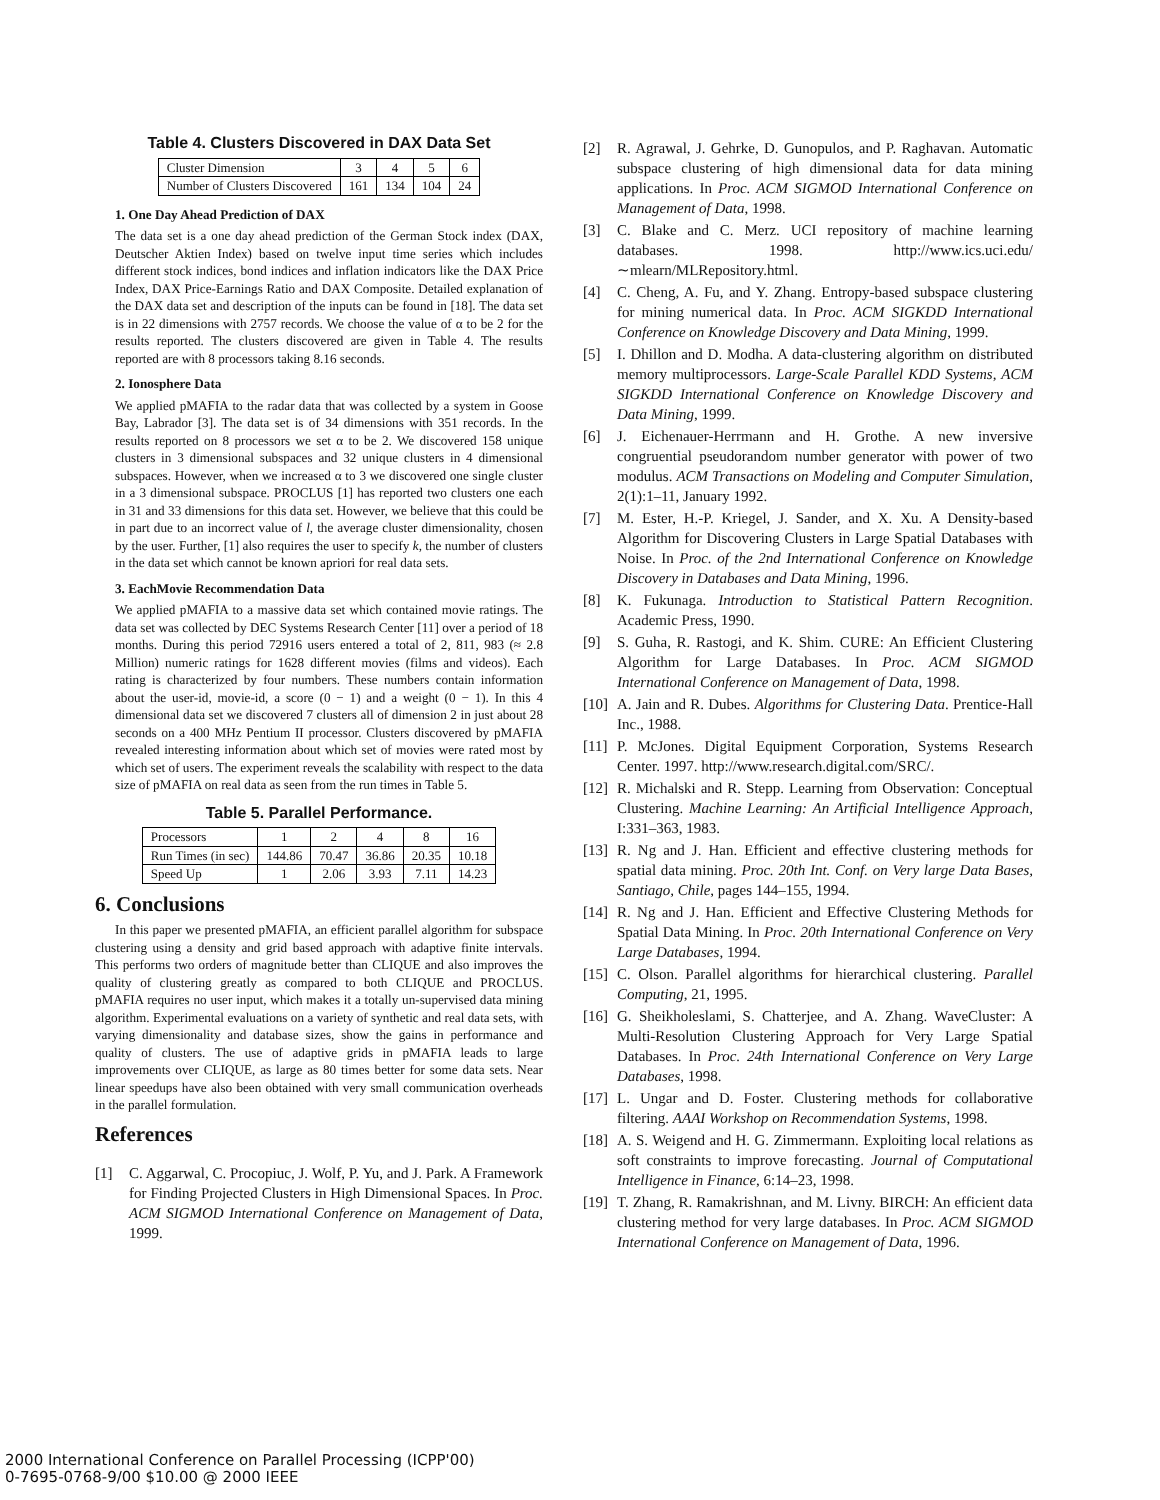Table 4. Clusters Discovered in DAX Data Set
| Cluster Dimension | 3 | 4 | 5 | 6 |
| Number of Clusters Discovered | 161 | 134 | 104 | 24 |
1. One Day Ahead Prediction of DAX
The data set is a one day ahead prediction of the German Stock index (DAX, Deutscher Aktien Index) based on twelve input time series which includes different stock indices, bond indices and inflation indicators like the DAX Price Index, DAX Price-Earnings Ratio and DAX Composite. Detailed explanation of the DAX data set and description of the inputs can be found in [18]. The data set is in 22 dimensions with 2757 records. We choose the value of α to be 2 for the results reported. The clusters discovered are given in Table 4. The results reported are with 8 processors taking 8.16 seconds.
2. Ionosphere Data
We applied pMAFIA to the radar data that was collected by a system in Goose Bay, Labrador [3]. The data set is of 34 dimensions with 351 records. In the results reported on 8 processors we set α to be 2. We discovered 158 unique clusters in 3 dimensional subspaces and 32 unique clusters in 4 dimensional subspaces. However, when we increased α to 3 we discovered one single cluster in a 3 dimensional subspace. PROCLUS [1] has reported two clusters one each in 31 and 33 dimensions for this data set. However, we believe that this could be in part due to an incorrect value of l, the average cluster dimensionality, chosen by the user. Further, [1] also requires the user to specify k, the number of clusters in the data set which cannot be known apriori for real data sets.
3. EachMovie Recommendation Data
We applied pMAFIA to a massive data set which contained movie ratings. The data set was collected by DEC Systems Research Center [11] over a period of 18 months. During this period 72916 users entered a total of 2, 811, 983 (≈ 2.8 Million) numeric ratings for 1628 different movies (films and videos). Each rating is characterized by four numbers. These numbers contain information about the user-id, movie-id, a score (0 − 1) and a weight (0 − 1). In this 4 dimensional data set we discovered 7 clusters all of dimension 2 in just about 28 seconds on a 400 MHz Pentium II processor. Clusters discovered by pMAFIA revealed interesting information about which set of movies were rated most by which set of users. The experiment reveals the scalability with respect to the data size of pMAFIA on real data as seen from the run times in Table 5.
Table 5. Parallel Performance.
| Processors | 1 | 2 | 4 | 8 | 16 |
| Run Times (in sec) | 144.86 | 70.47 | 36.86 | 20.35 | 10.18 |
| Speed Up | 1 | 2.06 | 3.93 | 7.11 | 14.23 |
6. Conclusions
In this paper we presented pMAFIA, an efficient parallel algorithm for subspace clustering using a density and grid based approach with adaptive finite intervals. This performs two orders of magnitude better than CLIQUE and also improves the quality of clustering greatly as compared to both CLIQUE and PROCLUS. pMAFIA requires no user input, which makes it a totally un-supervised data mining algorithm. Experimental evaluations on a variety of synthetic and real data sets, with varying dimensionality and database sizes, show the gains in performance and quality of clusters. The use of adaptive grids in pMAFIA leads to large improvements over CLIQUE, as large as 80 times better for some data sets. Near linear speedups have also been obtained with very small communication overheads in the parallel formulation.
References
[1] C. Aggarwal, C. Procopiuc, J. Wolf, P. Yu, and J. Park. A Framework for Finding Projected Clusters in High Dimensional Spaces. In Proc. ACM SIGMOD International Conference on Management of Data, 1999.
[2] R. Agrawal, J. Gehrke, D. Gunopulos, and P. Raghavan. Automatic subspace clustering of high dimensional data for data mining applications. In Proc. ACM SIGMOD International Conference on Management of Data, 1998.
[3] C. Blake and C. Merz. UCI repository of machine learning databases. 1998. http://www.ics.uci.edu/∼mlearn/MLRepository.html.
[4] C. Cheng, A. Fu, and Y. Zhang. Entropy-based subspace clustering for mining numerical data. In Proc. ACM SIGKDD International Conference on Knowledge Discovery and Data Mining, 1999.
[5] I. Dhillon and D. Modha. A data-clustering algorithm on distributed memory multiprocessors. Large-Scale Parallel KDD Systems, ACM SIGKDD International Conference on Knowledge Discovery and Data Mining, 1999.
[6] J. Eichenauer-Herrmann and H. Grothe. A new inversive congruential pseudorandom number generator with power of two modulus. ACM Transactions on Modeling and Computer Simulation, 2(1):1–11, January 1992.
[7] M. Ester, H.-P. Kriegel, J. Sander, and X. Xu. A Density-based Algorithm for Discovering Clusters in Large Spatial Databases with Noise. In Proc. of the 2nd International Conference on Knowledge Discovery in Databases and Data Mining, 1996.
[8] K. Fukunaga. Introduction to Statistical Pattern Recognition. Academic Press, 1990.
[9] S. Guha, R. Rastogi, and K. Shim. CURE: An Efficient Clustering Algorithm for Large Databases. In Proc. ACM SIGMOD International Conference on Management of Data, 1998.
[10]
A. Jain and R. Dubes. Algorithms for Clustering Data. Prentice-Hall Inc., 1988.
[11]
P. McJones. Digital Equipment Corporation, Systems Research Center. 1997. http://www.research.digital.com/SRC/.
[12]
R. Michalski and R. Stepp. Learning from Observation: Conceptual Clustering. Machine Learning: An Artificial Intelligence Approach, I:331–363, 1983.
[13]
R. Ng and J. Han. Efficient and effective clustering methods for spatial data mining. Proc. 20th Int. Conf. on Very large Data Bases, Santiago, Chile, pages 144–155, 1994.
[14]
R. Ng and J. Han. Efficient and Effective Clustering Methods for Spatial Data Mining. In Proc. 20th International Conference on Very Large Databases, 1994.
[15]
C. Olson. Parallel algorithms for hierarchical clustering. Parallel Computing, 21, 1995.
[16]
G. Sheikholeslami, S. Chatterjee, and A. Zhang. WaveCluster: A Multi-Resolution Clustering Approach for Very Large Spatial Databases. In Proc. 24th International Conference on Very Large Databases, 1998.
[17]
L. Ungar and D. Foster. Clustering methods for collaborative filtering. AAAI Workshop on Recommendation Systems, 1998.
[18]
A. S. Weigend and H. G. Zimmermann. Exploiting local relations as soft constraints to improve forecasting. Journal of Computational Intelligence in Finance, 6:14–23, 1998.
[19]
T. Zhang, R. Ramakrishnan, and M. Livny. BIRCH: An efficient data clustering method for very large databases. In Proc. ACM SIGMOD International Conference on Management of Data, 1996.
2000 International Conference on Parallel Processing (ICPP'00)
0-7695-0768-9/00 $10.00 @ 2000 IEEE